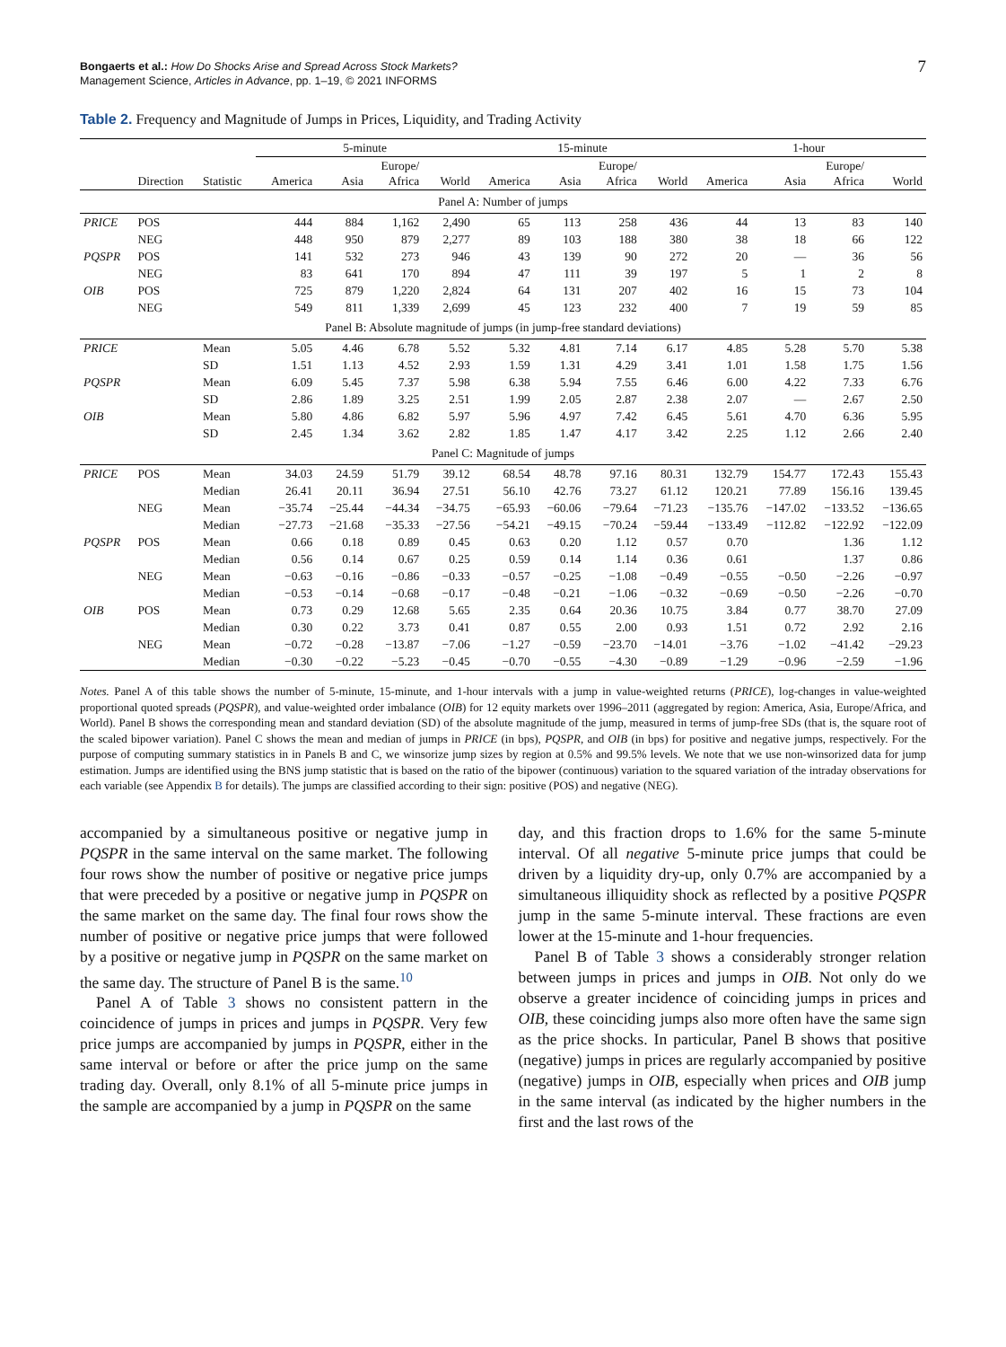Bongaerts et al.: How Do Shocks Arise and Spread Across Stock Markets?
Management Science, Articles in Advance, pp. 1–19, © 2021 INFORMS
7
Table 2. Frequency and Magnitude of Jumps in Prices, Liquidity, and Trading Activity
| | | | 5-minute | | | | 15-minute | | | | 1-hour | | | |
| --- | --- | --- | --- | --- | --- | --- | --- | --- | --- | --- | --- | --- | --- | --- |
| | Direction | Statistic | America | Asia | Europe/ Africa | World | America | Asia | Europe/ Africa | World | America | Asia | Europe/ Africa | World |
| Panel A: Number of jumps | | | | | | | | | | | | | | |
| PRICE | POS | | 444 | 884 | 1,162 | 2,490 | 65 | 113 | 258 | 436 | 44 | 13 | 83 | 140 |
| | NEG | | 448 | 950 | 879 | 2,277 | 89 | 103 | 188 | 380 | 38 | 18 | 66 | 122 |
| PQSPR | POS | | 141 | 532 | 273 | 946 | 43 | 139 | 90 | 272 | 20 | — | 36 | 56 |
| | NEG | | 83 | 641 | 170 | 894 | 47 | 111 | 39 | 197 | 5 | 1 | 2 | 8 |
| OIB | POS | | 725 | 879 | 1,220 | 2,824 | 64 | 131 | 207 | 402 | 16 | 15 | 73 | 104 |
| | NEG | | 549 | 811 | 1,339 | 2,699 | 45 | 123 | 232 | 400 | 7 | 19 | 59 | 85 |
| Panel B: Absolute magnitude of jumps (in jump-free standard deviations) | | | | | | | | | | | | | | |
| PRICE | | Mean | 5.05 | 4.46 | 6.78 | 5.52 | 5.32 | 4.81 | 7.14 | 6.17 | 4.85 | 5.28 | 5.70 | 5.38 |
| | | SD | 1.51 | 1.13 | 4.52 | 2.93 | 1.59 | 1.31 | 4.29 | 3.41 | 1.01 | 1.58 | 1.75 | 1.56 |
| PQSPR | | Mean | 6.09 | 5.45 | 7.37 | 5.98 | 6.38 | 5.94 | 7.55 | 6.46 | 6.00 | 4.22 | 7.33 | 6.76 |
| | | SD | 2.86 | 1.89 | 3.25 | 2.51 | 1.99 | 2.05 | 2.87 | 2.38 | 2.07 | — | 2.67 | 2.50 |
| OIB | | Mean | 5.80 | 4.86 | 6.82 | 5.97 | 5.96 | 4.97 | 7.42 | 6.45 | 5.61 | 4.70 | 6.36 | 5.95 |
| | | SD | 2.45 | 1.34 | 3.62 | 2.82 | 1.85 | 1.47 | 4.17 | 3.42 | 2.25 | 1.12 | 2.66 | 2.40 |
| Panel C: Magnitude of jumps | | | | | | | | | | | | | | |
| PRICE | POS | Mean | 34.03 | 24.59 | 51.79 | 39.12 | 68.54 | 48.78 | 97.16 | 80.31 | 132.79 | 154.77 | 172.43 | 155.43 |
| | | Median | 26.41 | 20.11 | 36.94 | 27.51 | 56.10 | 42.76 | 73.27 | 61.12 | 120.21 | 77.89 | 156.16 | 139.45 |
| | NEG | Mean | −35.74 | −25.44 | −44.34 | −34.75 | −65.93 | −60.06 | −79.64 | −71.23 | −135.76 | −147.02 | −133.52 | −136.65 |
| | | Median | −27.73 | −21.68 | −35.33 | −27.56 | −54.21 | −49.15 | −70.24 | −59.44 | −133.49 | −112.82 | −122.92 | −122.09 |
| PQSPR | POS | Mean | 0.66 | 0.18 | 0.89 | 0.45 | 0.63 | 0.20 | 1.12 | 0.57 | 0.70 | | 1.36 | 1.12 |
| | | Median | 0.56 | 0.14 | 0.67 | 0.25 | 0.59 | 0.14 | 1.14 | 0.36 | 0.61 | | 1.37 | 0.86 |
| | NEG | Mean | −0.63 | −0.16 | −0.86 | −0.33 | −0.57 | −0.25 | −1.08 | −0.49 | −0.55 | −0.50 | −2.26 | −0.97 |
| | | Median | −0.53 | −0.14 | −0.68 | −0.17 | −0.48 | −0.21 | −1.06 | −0.32 | −0.69 | −0.50 | −2.26 | −0.70 |
| OIB | POS | Mean | 0.73 | 0.29 | 12.68 | 5.65 | 2.35 | 0.64 | 20.36 | 10.75 | 3.84 | 0.77 | 38.70 | 27.09 |
| | | Median | 0.30 | 0.22 | 3.73 | 0.41 | 0.87 | 0.55 | 2.00 | 0.93 | 1.51 | 0.72 | 2.92 | 2.16 |
| | NEG | Mean | −0.72 | −0.28 | −13.87 | −7.06 | −1.27 | −0.59 | −23.70 | −14.01 | −3.76 | −1.02 | −41.42 | −29.23 |
| | | Median | −0.30 | −0.22 | −5.23 | −0.45 | −0.70 | −0.55 | −4.30 | −0.89 | −1.29 | −0.96 | −2.59 | −1.96 |
Notes. Panel A of this table shows the number of 5-minute, 15-minute, and 1-hour intervals with a jump in value-weighted returns (PRICE), log-changes in value-weighted proportional quoted spreads (PQSPR), and value-weighted order imbalance (OIB) for 12 equity markets over 1996–2011 (aggregated by region: America, Asia, Europe/Africa, and World). Panel B shows the corresponding mean and standard deviation (SD) of the absolute magnitude of the jump, measured in terms of jump-free SDs (that is, the square root of the scaled bipower variation). Panel C shows the mean and median of jumps in PRICE (in bps), PQSPR, and OIB (in bps) for positive and negative jumps, respectively. For the purpose of computing summary statistics in in Panels B and C, we winsorize jump sizes by region at 0.5% and 99.5% levels. We note that we use non-winsorized data for jump estimation. Jumps are identified using the BNS jump statistic that is based on the ratio of the bipower (continuous) variation to the squared variation of the intraday observations for each variable (see Appendix B for details). The jumps are classified according to their sign: positive (POS) and negative (NEG).
accompanied by a simultaneous positive or negative jump in PQSPR in the same interval on the same market. The following four rows show the number of positive or negative price jumps that were preceded by a positive or negative jump in PQSPR on the same market on the same day. The final four rows show the number of positive or negative price jumps that were followed by a positive or negative jump in PQSPR on the same market on the same day. The structure of Panel B is the same.<sup>10</sup>
Panel A of Table 3 shows no consistent pattern in the coincidence of jumps in prices and jumps in PQSPR. Very few price jumps are accompanied by jumps in PQSPR, either in the same interval or before or after the price jump on the same trading day. Overall, only 8.1% of all 5-minute price jumps in the sample are accompanied by a jump in PQSPR on the same
day, and this fraction drops to 1.6% for the same 5-minute interval. Of all negative 5-minute price jumps that could be driven by a liquidity dry-up, only 0.7% are accompanied by a simultaneous illiquidity shock as reflected by a positive PQSPR jump in the same 5-minute interval. These fractions are even lower at the 15-minute and 1-hour frequencies.
Panel B of Table 3 shows a considerably stronger relation between jumps in prices and jumps in OIB. Not only do we observe a greater incidence of coinciding jumps in prices and OIB, these coinciding jumps also more often have the same sign as the price shocks. In particular, Panel B shows that positive (negative) jumps in prices are regularly accompanied by positive (negative) jumps in OIB, especially when prices and OIB jump in the same interval (as indicated by the higher numbers in the first and the last rows of the